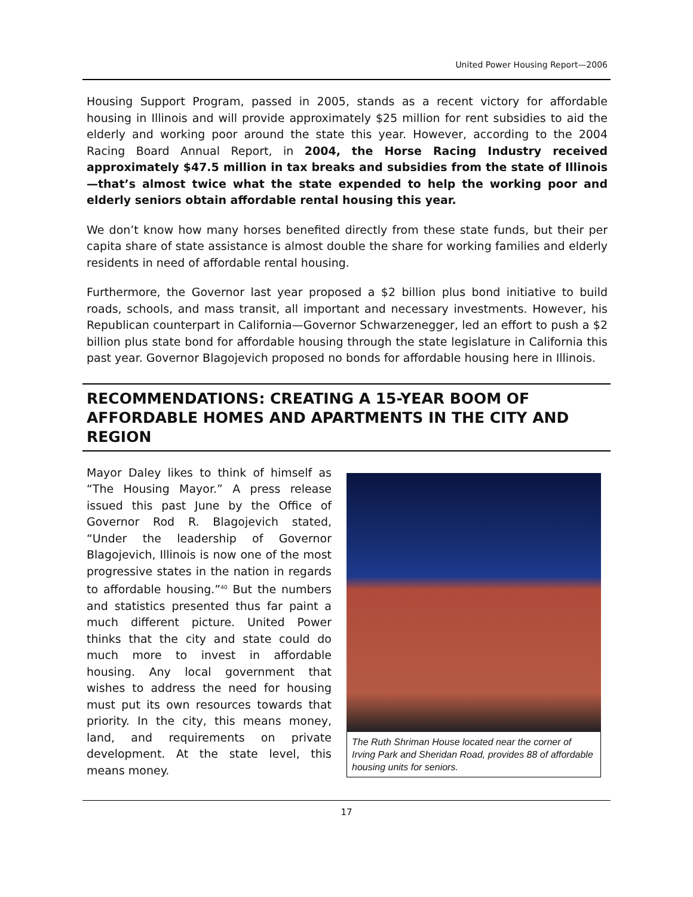United Power Housing Report—2006
Housing Support Program, passed in 2005, stands as a recent victory for affordable housing in Illinois and will provide approximately $25 million for rent subsidies to aid the elderly and working poor around the state this year. However, according to the 2004 Racing Board Annual Report, in 2004, the Horse Racing Industry received approximately $47.5 million in tax breaks and subsidies from the state of Illinois—that’s almost twice what the state expended to help the working poor and elderly seniors obtain affordable rental housing this year.
We don’t know how many horses benefited directly from these state funds, but their per capita share of state assistance is almost double the share for working families and elderly residents in need of affordable rental housing.
Furthermore, the Governor last year proposed a $2 billion plus bond initiative to build roads, schools, and mass transit, all important and necessary investments. However, his Republican counterpart in California—Governor Schwarzenegger, led an effort to push a $2 billion plus state bond for affordable housing through the state legislature in California this past year. Governor Blagojevich proposed no bonds for affordable housing here in Illinois.
RECOMMENDATIONS: CREATING A 15-YEAR BOOM OF AFFORDABLE HOMES AND APARTMENTS IN THE CITY AND REGION
Mayor Daley likes to think of himself as “The Housing Mayor.” A press release issued this past June by the Office of Governor Rod R. Blagojevich stated, “Under the leadership of Governor Blagojevich, Illinois is now one of the most progressive states in the nation in regards to affordable housing.”<sup>40</sup> But the numbers and statistics presented thus far paint a much different picture. United Power thinks that the city and state could do much more to invest in affordable housing. Any local government that wishes to address the need for housing must put its own resources towards that priority. In the city, this means money, land, and requirements on private development. At the state level, this means money.
The Ruth Shriman House located near the corner of Irving Park and Sheridan Road, provides 88 of affordable housing units for seniors.
17